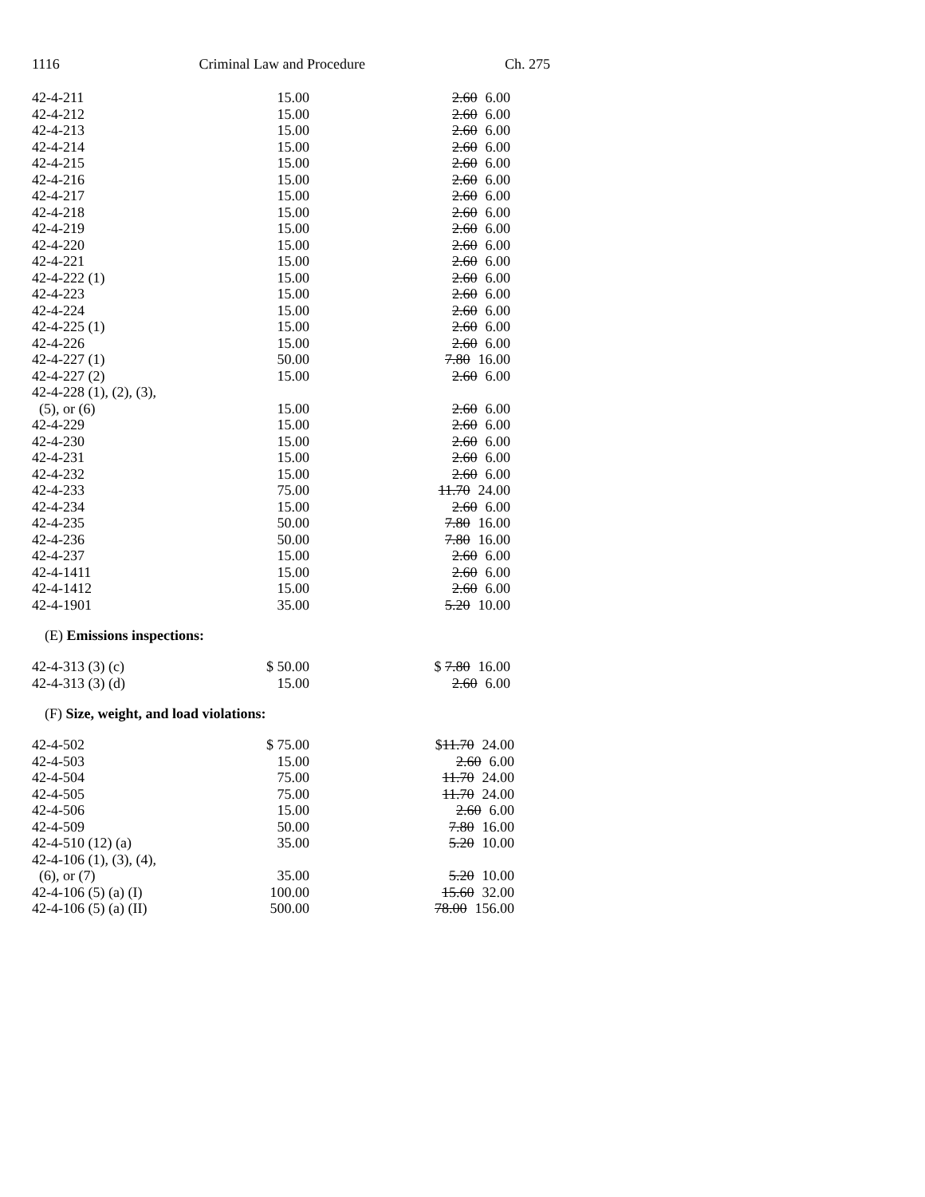1116 Criminal Law and Procedure Ch. 275
| 42-4-211 | 15.00 | 2.60 6.00 |
| 42-4-212 | 15.00 | 2.60 6.00 |
| 42-4-213 | 15.00 | 2.60 6.00 |
| 42-4-214 | 15.00 | 2.60 6.00 |
| 42-4-215 | 15.00 | 2.60 6.00 |
| 42-4-216 | 15.00 | 2.60 6.00 |
| 42-4-217 | 15.00 | 2.60 6.00 |
| 42-4-218 | 15.00 | 2.60 6.00 |
| 42-4-219 | 15.00 | 2.60 6.00 |
| 42-4-220 | 15.00 | 2.60 6.00 |
| 42-4-221 | 15.00 | 2.60 6.00 |
| 42-4-222 (1) | 15.00 | 2.60 6.00 |
| 42-4-223 | 15.00 | 2.60 6.00 |
| 42-4-224 | 15.00 | 2.60 6.00 |
| 42-4-225 (1) | 15.00 | 2.60 6.00 |
| 42-4-226 | 15.00 | 2.60 6.00 |
| 42-4-227 (1) | 50.00 | 7.80 16.00 |
| 42-4-227 (2) | 15.00 | 2.60 6.00 |
| 42-4-228 (1), (2), (3), (5), or (6) | 15.00 | 2.60 6.00 |
| 42-4-229 | 15.00 | 2.60 6.00 |
| 42-4-230 | 15.00 | 2.60 6.00 |
| 42-4-231 | 15.00 | 2.60 6.00 |
| 42-4-232 | 15.00 | 2.60 6.00 |
| 42-4-233 | 75.00 | 11.70 24.00 |
| 42-4-234 | 15.00 | 2.60 6.00 |
| 42-4-235 | 50.00 | 7.80 16.00 |
| 42-4-236 | 50.00 | 7.80 16.00 |
| 42-4-237 | 15.00 | 2.60 6.00 |
| 42-4-1411 | 15.00 | 2.60 6.00 |
| 42-4-1412 | 15.00 | 2.60 6.00 |
| 42-4-1901 | 35.00 | 5.20 10.00 |
(E) Emissions inspections:
| 42-4-313 (3) (c) | $ 50.00 | $ 7.80 16.00 |
| 42-4-313 (3) (d) | 15.00 | 2.60 6.00 |
(F) Size, weight, and load violations:
| 42-4-502 | $ 75.00 | $ 11.70 24.00 |
| 42-4-503 | 15.00 | 2.60 6.00 |
| 42-4-504 | 75.00 | 11.70 24.00 |
| 42-4-505 | 75.00 | 11.70 24.00 |
| 42-4-506 | 15.00 | 2.60 6.00 |
| 42-4-509 | 50.00 | 7.80 16.00 |
| 42-4-510 (12) (a) | 35.00 | 5.20 10.00 |
| 42-4-106 (1), (3), (4), (6), or (7) | 35.00 | 5.20 10.00 |
| 42-4-106 (5) (a) (I) | 100.00 | 15.60 32.00 |
| 42-4-106 (5) (a) (II) | 500.00 | 78.00 156.00 |